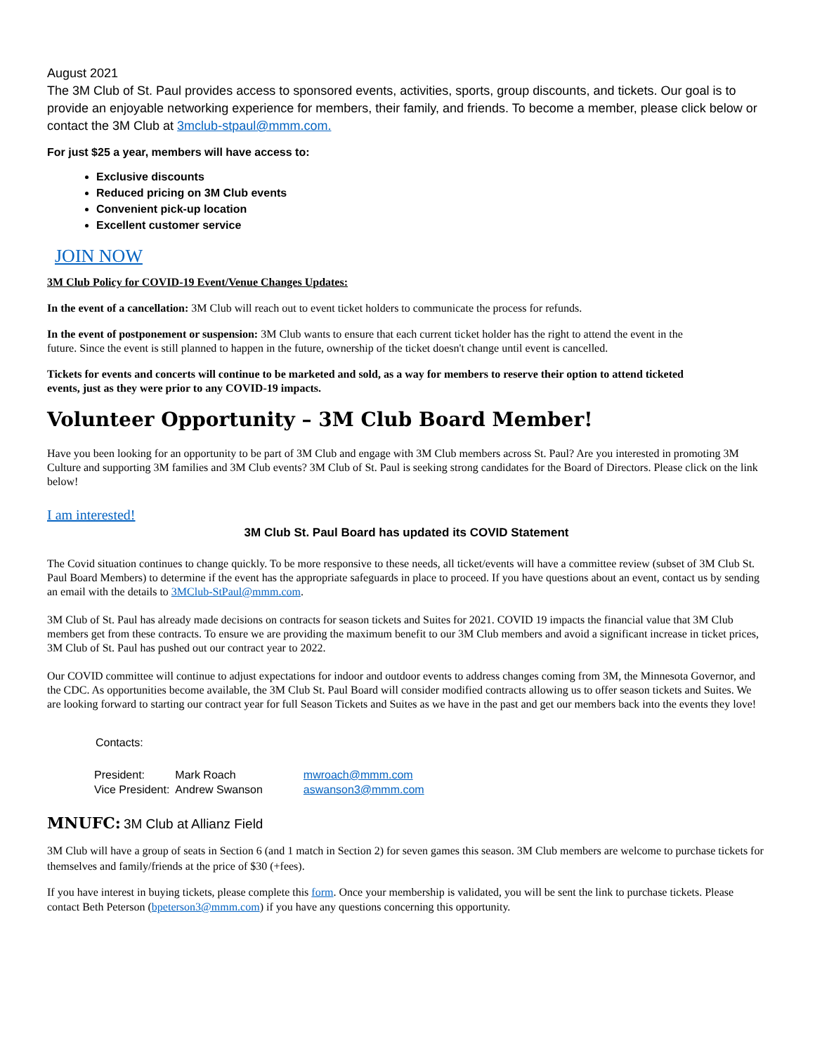August 2021
The 3M Club of St. Paul provides access to sponsored events, activities, sports, group discounts, and tickets. Our goal is to provide an enjoyable networking experience for members, their family, and friends. To become a member, please click below or contact the 3M Club at 3mclub-stpaul@mmm.com.
For just $25 a year, members will have access to:
Exclusive discounts
Reduced pricing on 3M Club events
Convenient pick-up location
Excellent customer service
JOIN NOW
3M Club Policy for COVID-19 Event/Venue Changes Updates:
In the event of a cancellation: 3M Club will reach out to event ticket holders to communicate the process for refunds.
In the event of postponement or suspension: 3M Club wants to ensure that each current ticket holder has the right to attend the event in the future. Since the event is still planned to happen in the future, ownership of the ticket doesn't change until event is cancelled.
Tickets for events and concerts will continue to be marketed and sold, as a way for members to reserve their option to attend ticketed events, just as they were prior to any COVID-19 impacts.
Volunteer Opportunity – 3M Club Board Member!
Have you been looking for an opportunity to be part of 3M Club and engage with 3M Club members across St. Paul? Are you interested in promoting 3M Culture and supporting 3M families and 3M Club events? 3M Club of St. Paul is seeking strong candidates for the Board of Directors. Please click on the link below!
I am interested!
3M Club St. Paul Board has updated its COVID Statement
The Covid situation continues to change quickly. To be more responsive to these needs, all ticket/events will have a committee review (subset of 3M Club St. Paul Board Members) to determine if the event has the appropriate safeguards in place to proceed. If you have questions about an event, contact us by sending an email with the details to 3MClub-StPaul@mmm.com.
3M Club of St. Paul has already made decisions on contracts for season tickets and Suites for 2021. COVID 19 impacts the financial value that 3M Club members get from these contracts. To ensure we are providing the maximum benefit to our 3M Club members and avoid a significant increase in ticket prices, 3M Club of St. Paul has pushed out our contract year to 2022.
Our COVID committee will continue to adjust expectations for indoor and outdoor events to address changes coming from 3M, the Minnesota Governor, and the CDC. As opportunities become available, the 3M Club St. Paul Board will consider modified contracts allowing us to offer season tickets and Suites. We are looking forward to starting our contract year for full Season Tickets and Suites as we have in the past and get our members back into the events they love!
Contacts:
| President: | Mark Roach | mwroach@mmm.com |
| Vice President: | Andrew Swanson | aswanson3@mmm.com |
MNUFC: 3M Club at Allianz Field
3M Club will have a group of seats in Section 6 (and 1 match in Section 2) for seven games this season. 3M Club members are welcome to purchase tickets for themselves and family/friends at the price of $30 (+fees).
If you have interest in buying tickets, please complete this form. Once your membership is validated, you will be sent the link to purchase tickets. Please contact Beth Peterson (bpeterson3@mmm.com) if you have any questions concerning this opportunity.